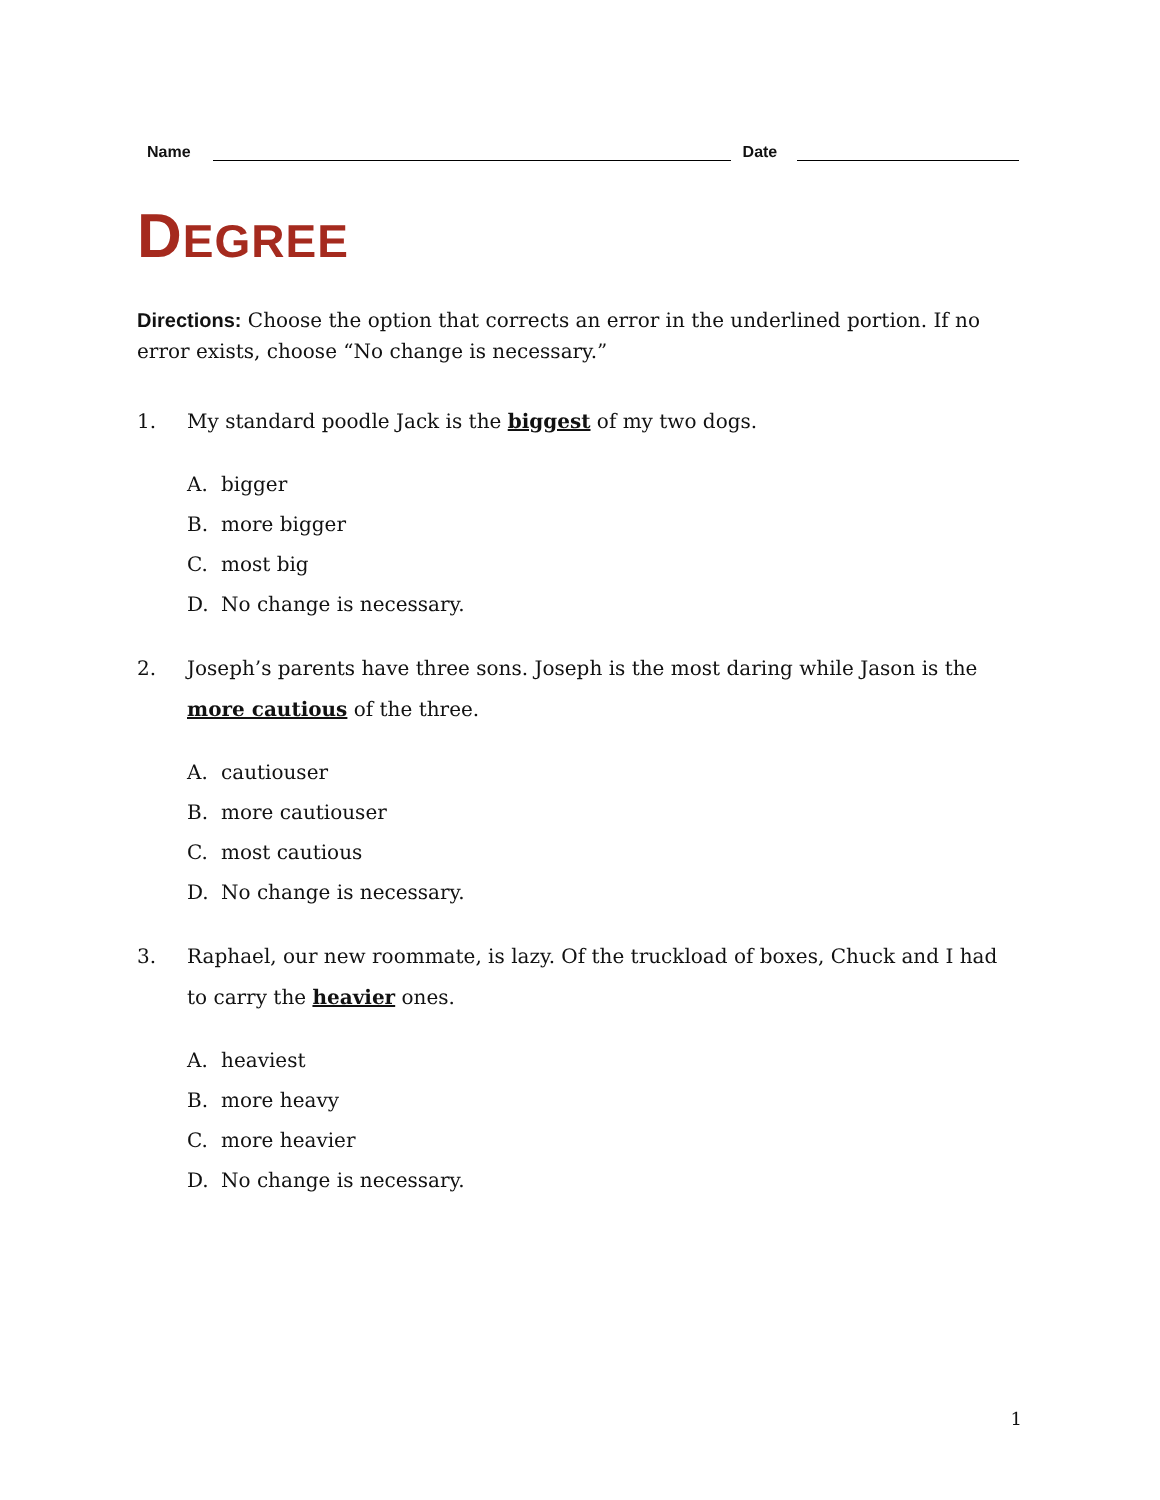Name
Date
DEGREE
Directions: Choose the option that corrects an error in the underlined portion. If no error exists, choose “No change is necessary.”
1. My standard poodle Jack is the biggest of my two dogs.
A. bigger
B. more bigger
C. most big
D. No change is necessary.
2. Joseph’s parents have three sons. Joseph is the most daring while Jason is the more cautious of the three.
A. cautiouser
B. more cautiouser
C. most cautious
D. No change is necessary.
3. Raphael, our new roommate, is lazy. Of the truckload of boxes, Chuck and I had to carry the heavier ones.
A. heaviest
B. more heavy
C. more heavier
D. No change is necessary.
1